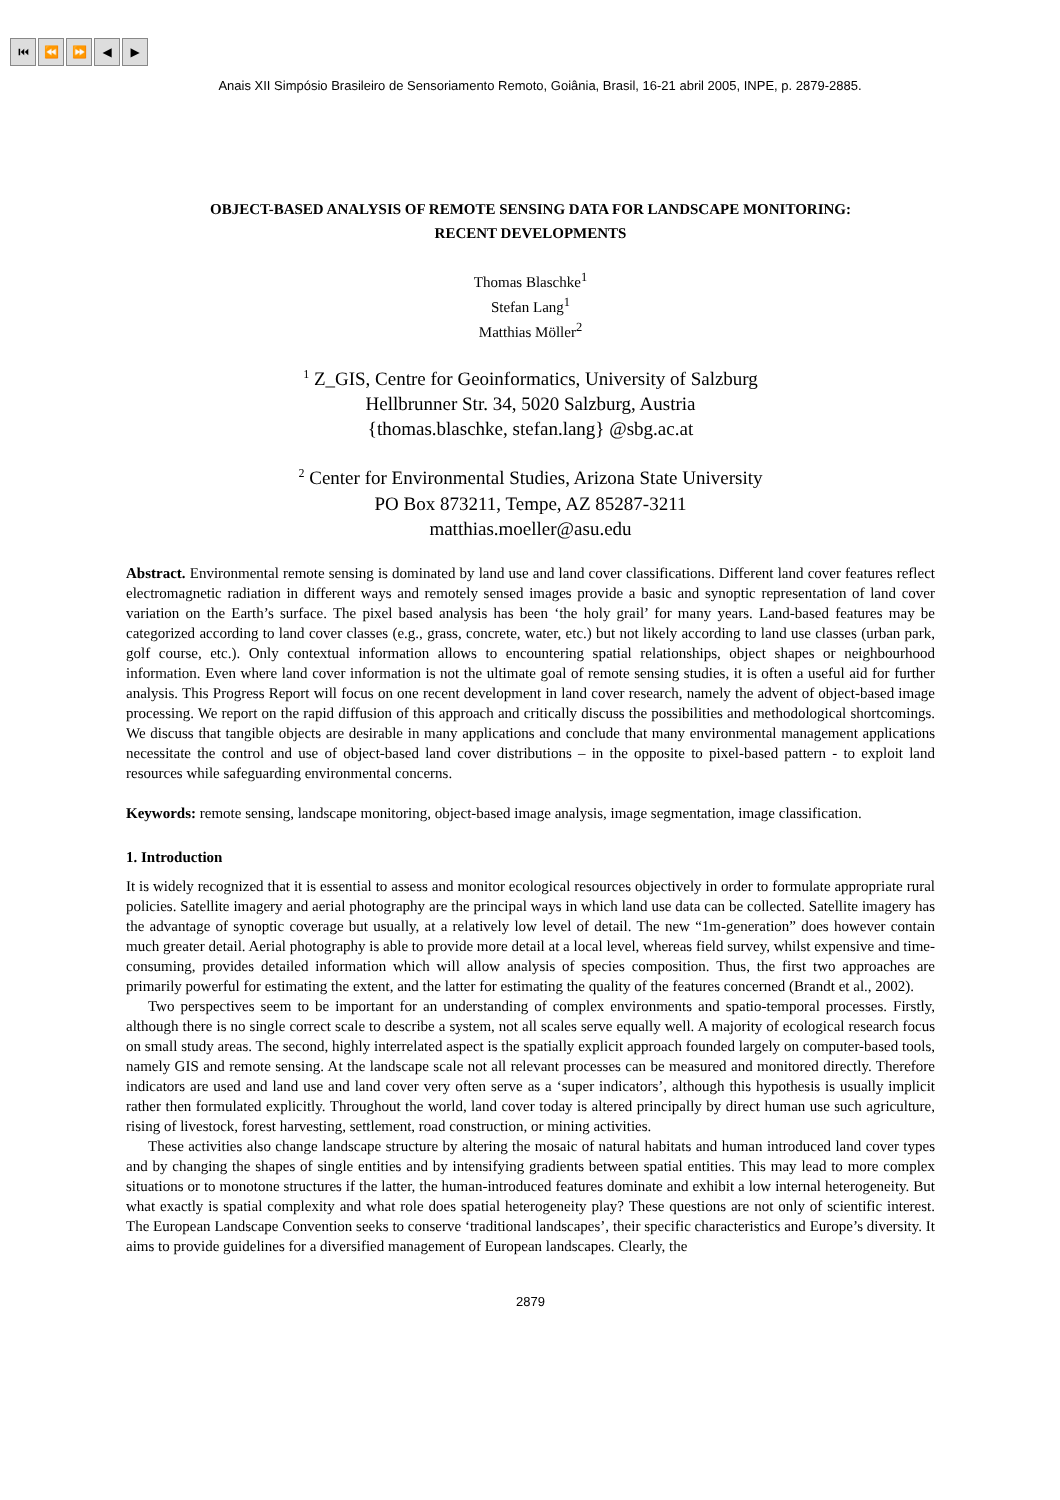⏮ ⏪ ⏩ ◀ ▶
Anais XII Simpósio Brasileiro de Sensoriamento Remoto, Goiânia, Brasil, 16-21 abril 2005, INPE, p. 2879-2885.
OBJECT-BASED ANALYSIS OF REMOTE SENSING DATA FOR LANDSCAPE MONITORING:
RECENT DEVELOPMENTS
Thomas Blaschke<sup>1</sup>
Stefan Lang<sup>1</sup>
Matthias Möller<sup>2</sup>
<sup>1</sup> Z_GIS, Centre for Geoinformatics, University of Salzburg
Hellbrunner Str. 34, 5020 Salzburg, Austria
{thomas.blaschke, stefan.lang} @sbg.ac.at
<sup>2</sup> Center for Environmental Studies, Arizona State University
PO Box 873211, Tempe, AZ 85287-3211
matthias.moeller@asu.edu
Abstract. Environmental remote sensing is dominated by land use and land cover classifications. Different land cover features reflect electromagnetic radiation in different ways and remotely sensed images provide a basic and synoptic representation of land cover variation on the Earth’s surface. The pixel based analysis has been ‘the holy grail’ for many years. Land-based features may be categorized according to land cover classes (e.g., grass, concrete, water, etc.) but not likely according to land use classes (urban park, golf course, etc.). Only contextual information allows to encountering spatial relationships, object shapes or neighbourhood information. Even where land cover information is not the ultimate goal of remote sensing studies, it is often a useful aid for further analysis. This Progress Report will focus on one recent development in land cover research, namely the advent of object-based image processing. We report on the rapid diffusion of this approach and critically discuss the possibilities and methodological shortcomings. We discuss that tangible objects are desirable in many applications and conclude that many environmental management applications necessitate the control and use of object-based land cover distributions – in the opposite to pixel-based pattern - to exploit land resources while safeguarding environmental concerns.
Keywords: remote sensing, landscape monitoring, object-based image analysis, image segmentation, image classification.
1. Introduction
It is widely recognized that it is essential to assess and monitor ecological resources objectively in order to formulate appropriate rural policies. Satellite imagery and aerial photography are the principal ways in which land use data can be collected. Satellite imagery has the advantage of synoptic coverage but usually, at a relatively low level of detail. The new “1m-generation” does however contain much greater detail. Aerial photography is able to provide more detail at a local level, whereas field survey, whilst expensive and time-consuming, provides detailed information which will allow analysis of species composition. Thus, the first two approaches are primarily powerful for estimating the extent, and the latter for estimating the quality of the features concerned (Brandt et al., 2002).
Two perspectives seem to be important for an understanding of complex environments and spatio-temporal processes. Firstly, although there is no single correct scale to describe a system, not all scales serve equally well. A majority of ecological research focus on small study areas. The second, highly interrelated aspect is the spatially explicit approach founded largely on computer-based tools, namely GIS and remote sensing. At the landscape scale not all relevant processes can be measured and monitored directly. Therefore indicators are used and land use and land cover very often serve as a ‘super indicators’, although this hypothesis is usually implicit rather then formulated explicitly. Throughout the world, land cover today is altered principally by direct human use such agriculture, rising of livestock, forest harvesting, settlement, road construction, or mining activities.
These activities also change landscape structure by altering the mosaic of natural habitats and human introduced land cover types and by changing the shapes of single entities and by intensifying gradients between spatial entities. This may lead to more complex situations or to monotone structures if the latter, the human-introduced features dominate and exhibit a low internal heterogeneity. But what exactly is spatial complexity and what role does spatial heterogeneity play? These questions are not only of scientific interest. The European Landscape Convention seeks to conserve ‘traditional landscapes’, their specific characteristics and Europe’s diversity. It aims to provide guidelines for a diversified management of European landscapes. Clearly, the
2879